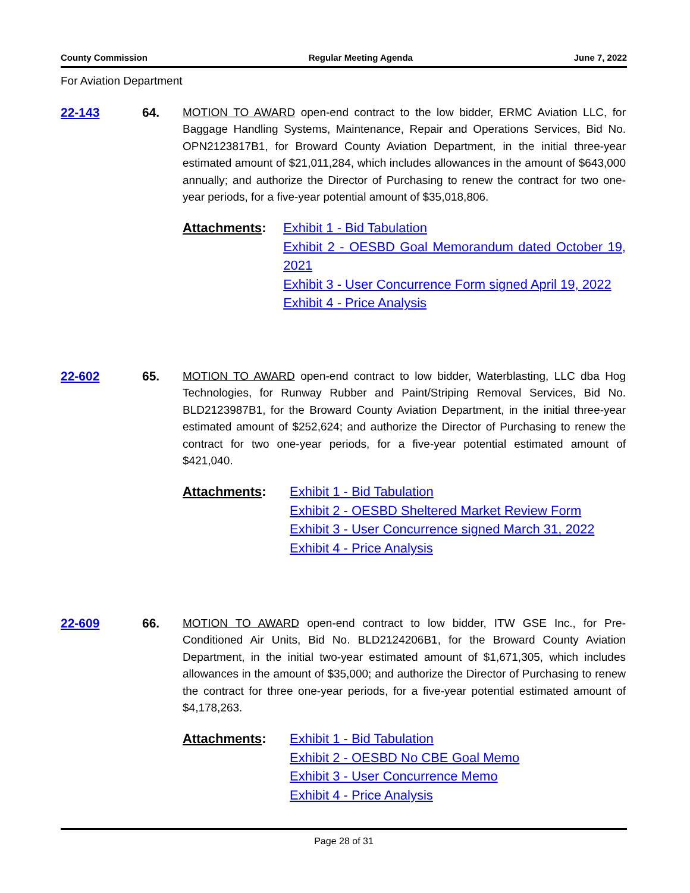County Commission Regular Meeting Agenda June 7, 2022
For Aviation Department
22-143 64. MOTION TO AWARD open-end contract to the low bidder, ERMC Aviation LLC, for Baggage Handling Systems, Maintenance, Repair and Operations Services, Bid No. OPN2123817B1, for Broward County Aviation Department, in the initial three-year estimated amount of $21,011,284, which includes allowances in the amount of $643,000 annually; and authorize the Director of Purchasing to renew the contract for two one-year periods, for a five-year potential amount of $35,018,806.
Attachments: Exhibit 1 - Bid Tabulation
Exhibit 2 - OESBD Goal Memorandum dated October 19, 2021
Exhibit 3 - User Concurrence Form signed April 19, 2022
Exhibit 4 - Price Analysis
22-602 65. MOTION TO AWARD open-end contract to low bidder, Waterblasting, LLC dba Hog Technologies, for Runway Rubber and Paint/Striping Removal Services, Bid No. BLD2123987B1, for the Broward County Aviation Department, in the initial three-year estimated amount of $252,624; and authorize the Director of Purchasing to renew the contract for two one-year periods, for a five-year potential estimated amount of $421,040.
Attachments: Exhibit 1 - Bid Tabulation
Exhibit 2 - OESBD Sheltered Market Review Form
Exhibit 3 - User Concurrence signed March 31, 2022
Exhibit 4 - Price Analysis
22-609 66. MOTION TO AWARD open-end contract to low bidder, ITW GSE Inc., for Pre-Conditioned Air Units, Bid No. BLD2124206B1, for the Broward County Aviation Department, in the initial two-year estimated amount of $1,671,305, which includes allowances in the amount of $35,000; and authorize the Director of Purchasing to renew the contract for three one-year periods, for a five-year potential estimated amount of $4,178,263.
Attachments: Exhibit 1 - Bid Tabulation
Exhibit 2 - OESBD No CBE Goal Memo
Exhibit 3 - User Concurrence Memo
Exhibit 4 - Price Analysis
Page 28 of 31